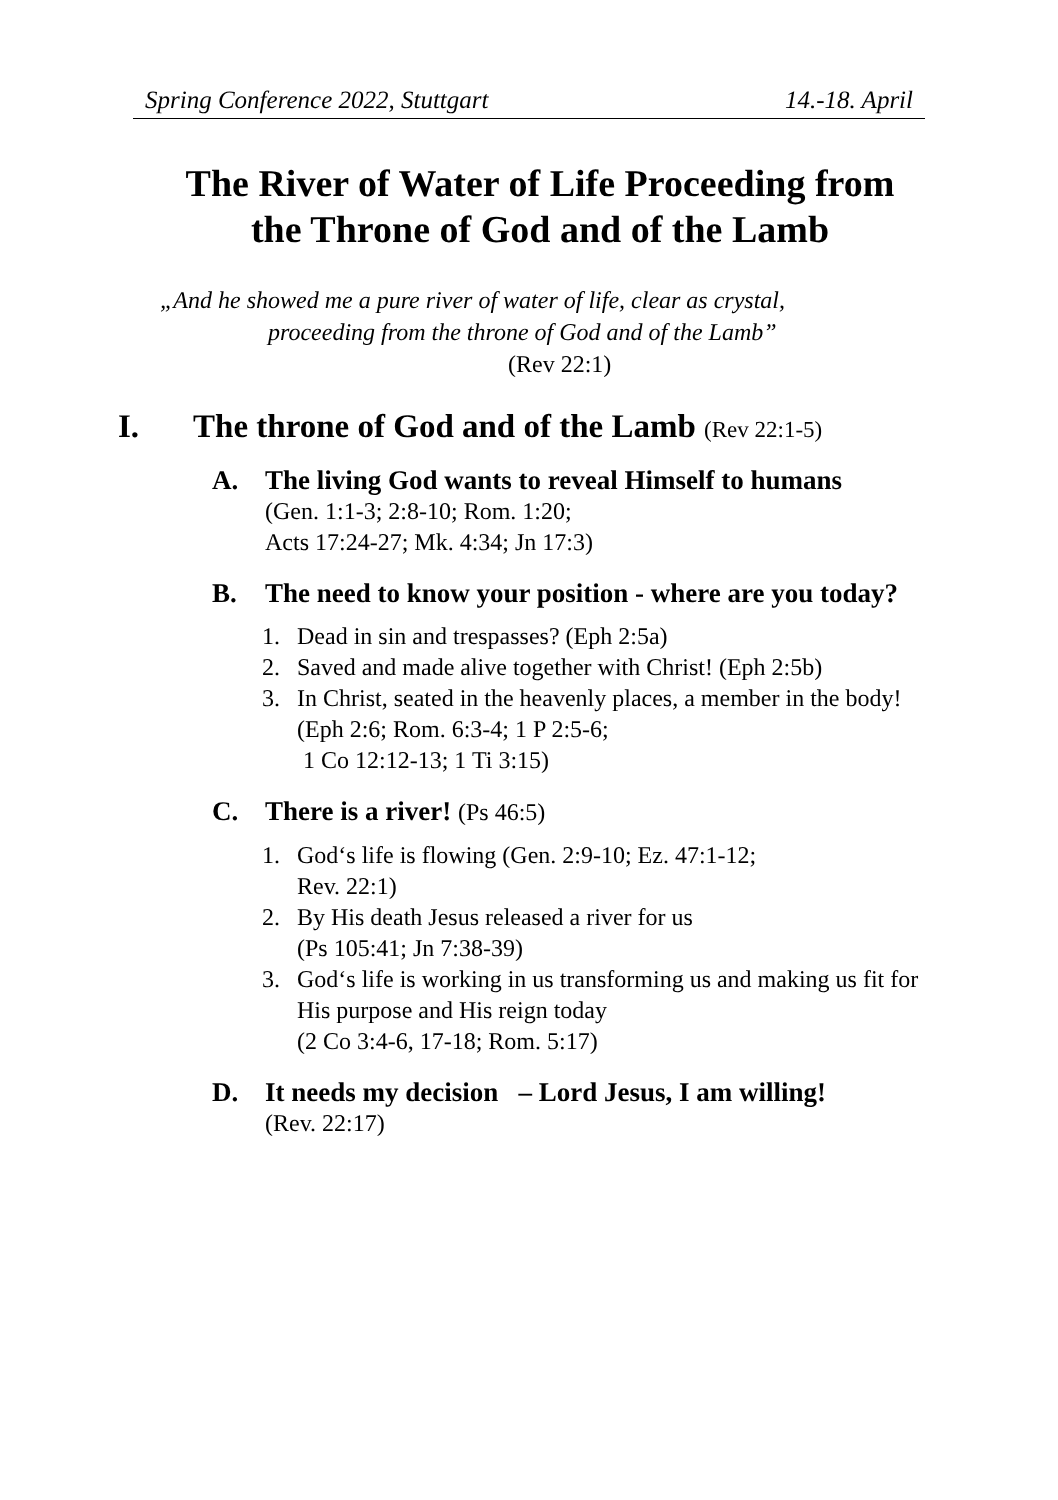Spring Conference 2022, Stuttgart 14.-18. April
The River of Water of Life Proceeding from
the Throne of God and of the Lamb
„And he showed me a pure river of water of life, clear as crystal,
proceeding from the throne of God and of the Lamb”
(Rev 22:1)
I. The throne of God and of the Lamb (Rev 22:1-5)
A. The living God wants to reveal Himself to humans
(Gen. 1:1-3; 2:8-10; Rom. 1:20;
Acts 17:24-27; Mk. 4:34; Jn 17:3)
B. The need to know your position - where are you today?
1. Dead in sin and trespasses? (Eph 2:5a)
2. Saved and made alive together with Christ! (Eph 2:5b)
3. In Christ, seated in the heavenly places, a member in the body! (Eph 2:6; Rom. 6:3-4; 1 P 2:5-6;
1 Co 12:12-13; 1 Ti 3:15)
C. There is a river! (Ps 46:5)
1. God‘s life is flowing (Gen. 2:9-10; Ez. 47:1-12;
Rev. 22:1)
2. By His death Jesus released a river for us
(Ps 105:41; Jn 7:38-39)
3. God‘s life is working in us transforming us and making us fit for His purpose and His reign today
(2 Co 3:4-6, 17-18; Rom. 5:17)
D. It needs my decision – Lord Jesus, I am willing!
(Rev. 22:17)